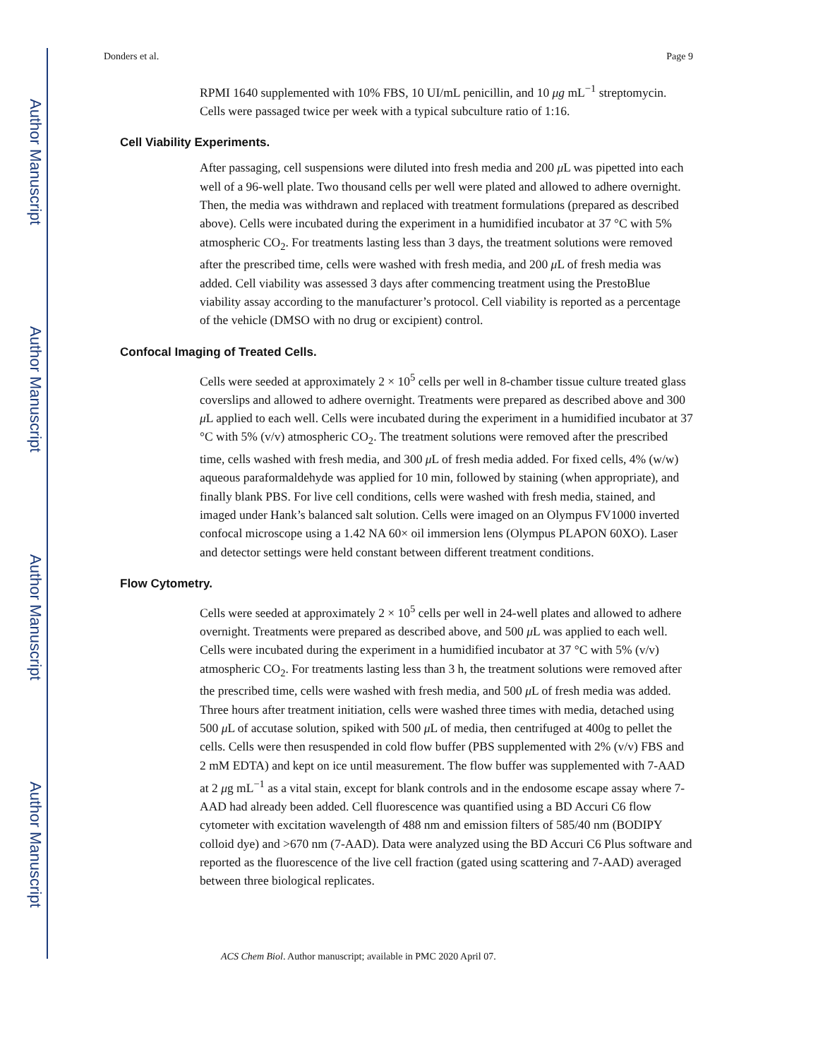Author Manuscript
Author Manuscript
Author Manuscript
Author Manuscript
Donders et al. Page 9
RPMI 1640 supplemented with 10% FBS, 10 UI/mL penicillin, and 10 μg mL<sup>−1</sup> streptomycin. Cells were passaged twice per week with a typical subculture ratio of 1:16.
Cell Viability Experiments.
After passaging, cell suspensions were diluted into fresh media and 200 μ L was pipetted into each well of a 96-well plate. Two thousand cells per well were plated and allowed to adhere overnight. Then, the media was withdrawn and replaced with treatment formulations (prepared as described above). Cells were incubated during the experiment in a humidified incubator at 37 °C with 5% atmospheric CO<sub>2</sub>. For treatments lasting less than 3 days, the treatment solutions were removed after the prescribed time, cells were washed with fresh media, and 200 μ L of fresh media was added. Cell viability was assessed 3 days after commencing treatment using the PrestoBlue viability assay according to the manufacturer’s protocol. Cell viability is reported as a percentage of the vehicle (DMSO with no drug or excipient) control.
Confocal Imaging of Treated Cells.
Cells were seeded at approximately 2 × 10<sup>5</sup> cells per well in 8-chamber tissue culture treated glass coverslips and allowed to adhere overnight. Treatments were prepared as described above and 300 μ L applied to each well. Cells were incubated during the experiment in a humidified incubator at 37 °C with 5% (v/v) atmospheric CO<sub>2</sub>. The treatment solutions were removed after the prescribed time, cells washed with fresh media, and 300 μ L of fresh media added. For fixed cells, 4% (w/w) aqueous paraformaldehyde was applied for 10 min, followed by staining (when appropriate), and finally blank PBS. For live cell conditions, cells were washed with fresh media, stained, and imaged under Hank’s balanced salt solution. Cells were imaged on an Olympus FV1000 inverted confocal microscope using a 1.42 NA 60× oil immersion lens (Olympus PLAPON 60XO). Laser and detector settings were held constant between different treatment conditions.
Flow Cytometry.
Cells were seeded at approximately 2 × 10<sup>5</sup> cells per well in 24-well plates and allowed to adhere overnight. Treatments were prepared as described above, and 500 μ L was applied to each well. Cells were incubated during the experiment in a humidified incubator at 37 °C with 5% (v/v) atmospheric CO<sub>2</sub>. For treatments lasting less than 3 h, the treatment solutions were removed after the prescribed time, cells were washed with fresh media, and 500 μ L of fresh media was added. Three hours after treatment initiation, cells were washed three times with media, detached using 500 μ L of accutase solution, spiked with 500 μ L of media, then centrifuged at 400g to pellet the cells. Cells were then resuspended in cold flow buffer (PBS supplemented with 2% (v/v) FBS and 2 mM EDTA) and kept on ice until measurement. The flow buffer was supplemented with 7-AAD at 2 μg mL<sup>−1</sup> as a vital stain, except for blank controls and in the endosome escape assay where 7-AAD had already been added. Cell fluorescence was quantified using a BD Accuri C6 flow cytometer with excitation wavelength of 488 nm and emission filters of 585/40 nm (BODIPY colloid dye) and >670 nm (7-AAD). Data were analyzed using the BD Accuri C6 Plus software and reported as the fluorescence of the live cell fraction (gated using scattering and 7-AAD) averaged between three biological replicates.
ACS Chem Biol. Author manuscript; available in PMC 2020 April 07.